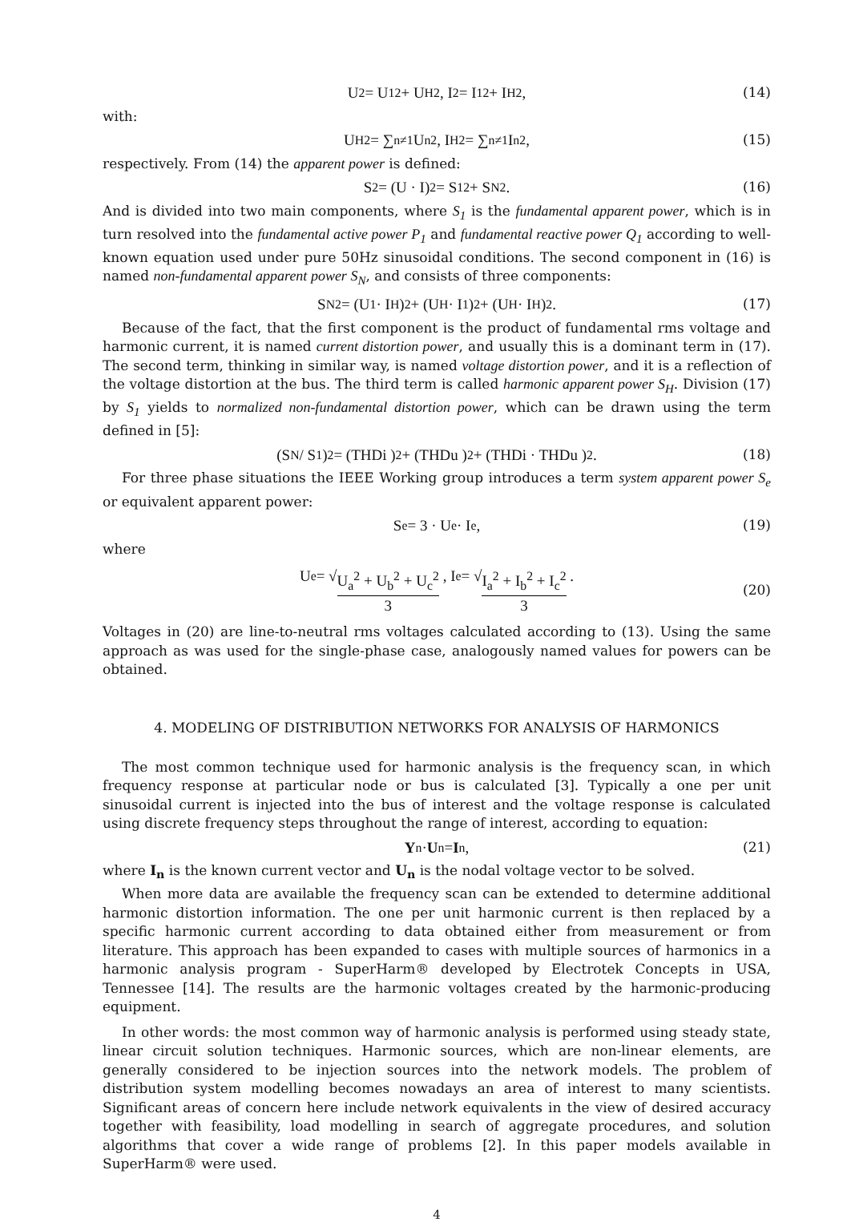U<sup>2</sup> = U<sub>1</sub><sup>2</sup> + U<sub>H</sub><sup>2</sup>, I<sup>2</sup> = I<sub>1</sub><sup>2</sup> + I<sub>H</sub><sup>2</sup>, (14)
with:
U<sub>H</sub><sup>2</sup> = ∑<sub>n≠1</sub> U<sub>n</sub><sup>2</sup>, I<sub>H</sub><sup>2</sup> = ∑<sub>n≠1</sub> I<sub>n</sub><sup>2</sup>, (15)
respectively. From (14) the apparent power is defined:
S<sup>2</sup> = (U · I)<sup>2</sup> = S<sub>1</sub><sup>2</sup> + S<sub>N</sub><sup>2</sup>. (16)
And is divided into two main components, where S<sub>1</sub> is the fundamental apparent power, which is in turn resolved into the fundamental active power P<sub>1</sub> and fundamental reactive power Q<sub>1</sub> according to well-known equation used under pure 50Hz sinusoidal conditions. The second component in (16) is named non-fundamental apparent power S<sub>N</sub>, and consists of three components:
S<sub>N</sub><sup>2</sup> = (U<sub>1</sub> · I<sub>H</sub>)<sup>2</sup> + (U<sub>H</sub> · I<sub>1</sub>)<sup>2</sup> + (U<sub>H</sub> · I<sub>H</sub>)<sup>2</sup>. (17)
Because of the fact, that the first component is the product of fundamental rms voltage and harmonic current, it is named current distortion power, and usually this is a dominant term in (17). The second term, thinking in similar way, is named voltage distortion power, and it is a reflection of the voltage distortion at the bus. The third term is called harmonic apparent power S<sub>H</sub>. Division (17) by S<sub>1</sub> yields to normalized non-fundamental distortion power, which can be drawn using the term defined in [5]:
(S<sub>N</sub> / S<sub>1</sub>)<sup>2</sup> = (THDi )<sup>2</sup> + (THDu )<sup>2</sup> + (THDi · THDu )<sup>2</sup>. (18)
For three phase situations the IEEE Working group introduces a term system apparent power S<sub>e</sub> or equivalent apparent power:
S<sub>e</sub> = 3 · U<sub>e</sub> · I<sub>e</sub>, (19)
where
U<sub>e</sub> = √ U<sub>a</sub><sup>2</sup> + U<sub>b</sub><sup>2</sup> + U<sub>c</sub><sup>2</sup> 3 , I<sub>e</sub> = √ I<sub>a</sub><sup>2</sup> + I<sub>b</sub><sup>2</sup> + I<sub>c</sub><sup>2</sup> 3 .
(20)
Voltages in (20) are line-to-neutral rms voltages calculated according to (13). Using the same approach as was used for the single-phase case, analogously named values for powers can be obtained.
4. MODELING OF DISTRIBUTION NETWORKS FOR ANALYSIS OF HARMONICS
The most common technique used for harmonic analysis is the frequency scan, in which frequency response at particular node or bus is calculated [3]. Typically a one per unit sinusoidal current is injected into the bus of interest and the voltage response is calculated using discrete frequency steps throughout the range of interest, according to equation:
Y<sub>n</sub> · U<sub>n</sub> = I<sub>n</sub>, (21)
where I<sub>n</sub> is the known current vector and U<sub>n</sub> is the nodal voltage vector to be solved.
When more data are available the frequency scan can be extended to determine additional harmonic distortion information. The one per unit harmonic current is then replaced by a specific harmonic current according to data obtained either from measurement or from literature. This approach has been expanded to cases with multiple sources of harmonics in a harmonic analysis program - SuperHarm® developed by Electrotek Concepts in USA, Tennessee [14]. The results are the harmonic voltages created by the harmonic-producing equipment.
In other words: the most common way of harmonic analysis is performed using steady state, linear circuit solution techniques. Harmonic sources, which are non-linear elements, are generally considered to be injection sources into the network models. The problem of distribution system modelling becomes nowadays an area of interest to many scientists. Significant areas of concern here include network equivalents in the view of desired accuracy together with feasibility, load modelling in search of aggregate procedures, and solution algorithms that cover a wide range of problems [2]. In this paper models available in SuperHarm® were used.
4